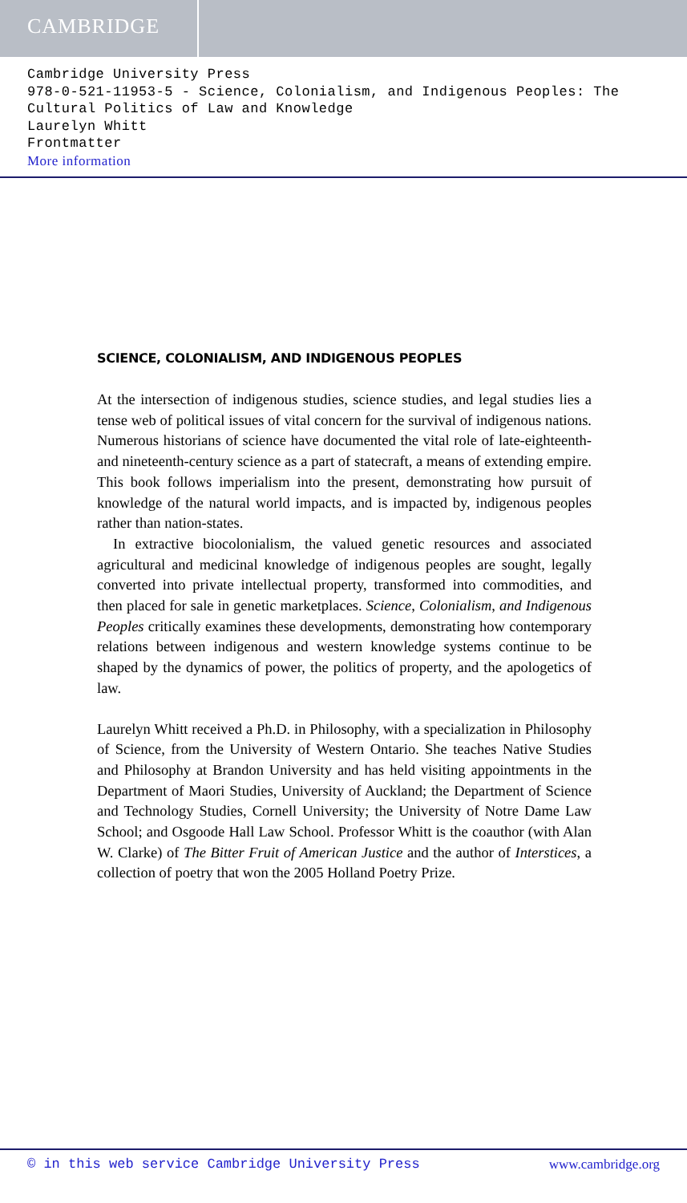CAMBRIDGE
Cambridge University Press
978-0-521-11953-5 - Science, Colonialism, and Indigenous Peoples: The Cultural Politics of Law and Knowledge
Laurelyn Whitt
Frontmatter
More information
SCIENCE, COLONIALISM, AND INDIGENOUS PEOPLES
At the intersection of indigenous studies, science studies, and legal studies lies a tense web of political issues of vital concern for the survival of indigenous nations. Numerous historians of science have documented the vital role of late-eighteenth- and nineteenth-century science as a part of statecraft, a means of extending empire. This book follows imperialism into the present, demonstrating how pursuit of knowledge of the natural world impacts, and is impacted by, indigenous peoples rather than nation-states.
In extractive biocolonialism, the valued genetic resources and associated agricultural and medicinal knowledge of indigenous peoples are sought, legally converted into private intellectual property, transformed into commodities, and then placed for sale in genetic marketplaces. Science, Colonialism, and Indigenous Peoples critically examines these developments, demonstrating how contemporary relations between indigenous and western knowledge systems continue to be shaped by the dynamics of power, the politics of property, and the apologetics of law.
Laurelyn Whitt received a Ph.D. in Philosophy, with a specialization in Philosophy of Science, from the University of Western Ontario. She teaches Native Studies and Philosophy at Brandon University and has held visiting appointments in the Department of Maori Studies, University of Auckland; the Department of Science and Technology Studies, Cornell University; the University of Notre Dame Law School; and Osgoode Hall Law School. Professor Whitt is the coauthor (with Alan W. Clarke) of The Bitter Fruit of American Justice and the author of Interstices, a collection of poetry that won the 2005 Holland Poetry Prize.
© in this web service Cambridge University Press www.cambridge.org